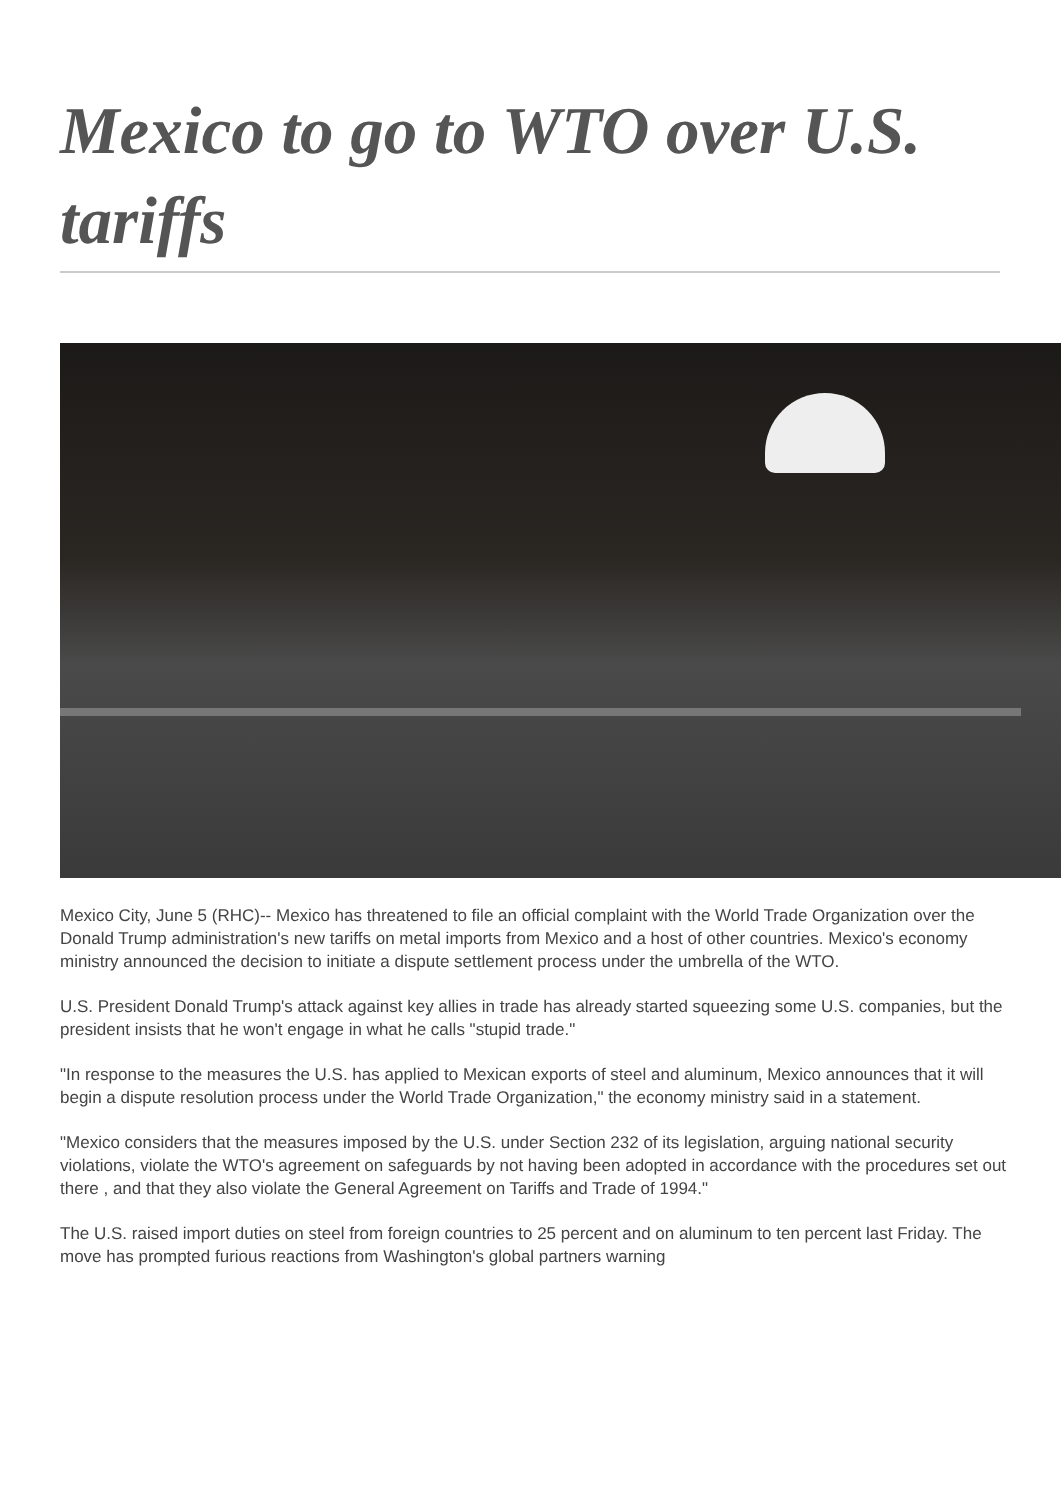Mexico to go to WTO over U.S. tariffs
Mexico City, June 5 (RHC)-- Mexico has threatened to file an official complaint with the World Trade Organization over the Donald Trump administration's new tariffs on metal imports from Mexico and a host of other countries. Mexico's economy ministry announced the decision to initiate a dispute settlement process under the umbrella of the WTO.
U.S. President Donald Trump's attack against key allies in trade has already started squeezing some U.S. companies, but the president insists that he won't engage in what he calls "stupid trade."
"In response to the measures the U.S. has applied to Mexican exports of steel and aluminum, Mexico announces that it will begin a dispute resolution process under the World Trade Organization," the economy ministry said in a statement.
"Mexico considers that the measures imposed by the U.S. under Section 232 of its legislation, arguing national security violations, violate the WTO's agreement on safeguards by not having been adopted in accordance with the procedures set out there , and that they also violate the General Agreement on Tariffs and Trade of 1994."
The U.S. raised import duties on steel from foreign countries to 25 percent and on aluminum to ten percent last Friday. The move has prompted furious reactions from Washington's global partners warning